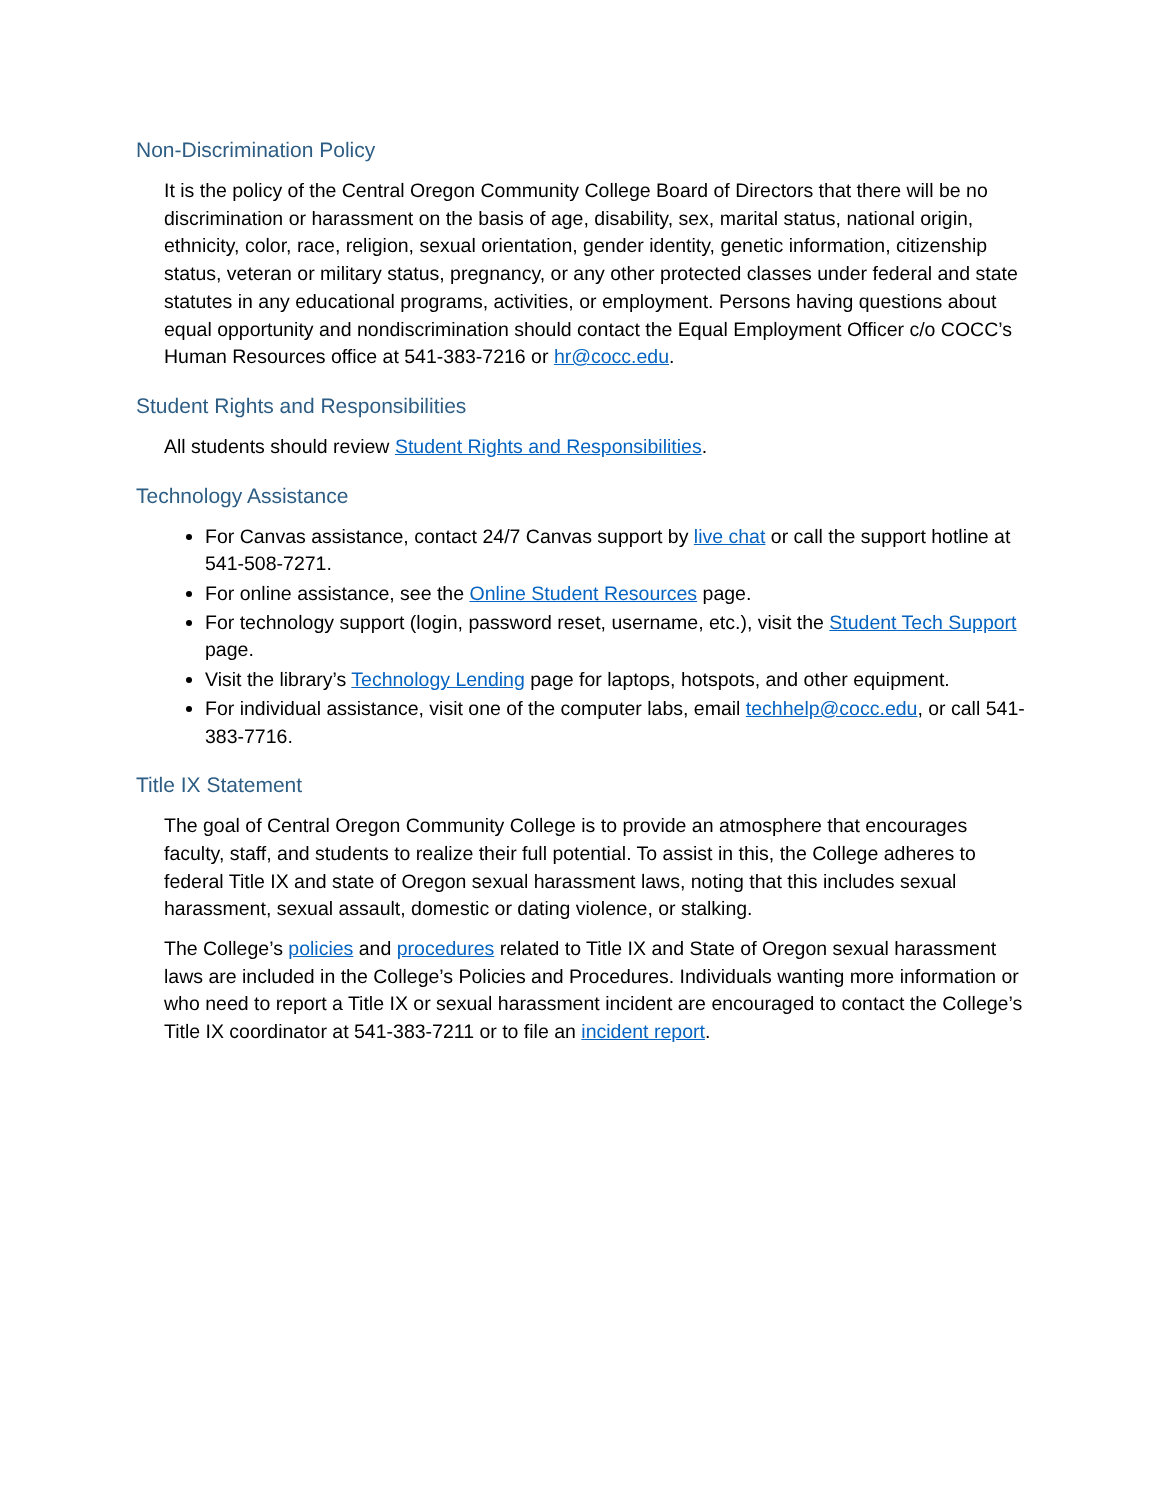Non-Discrimination Policy
It is the policy of the Central Oregon Community College Board of Directors that there will be no discrimination or harassment on the basis of age, disability, sex, marital status, national origin, ethnicity, color, race, religion, sexual orientation, gender identity, genetic information, citizenship status, veteran or military status, pregnancy, or any other protected classes under federal and state statutes in any educational programs, activities, or employment. Persons having questions about equal opportunity and nondiscrimination should contact the Equal Employment Officer c/o COCC’s Human Resources office at 541-383-7216 or hr@cocc.edu.
Student Rights and Responsibilities
All students should review Student Rights and Responsibilities.
Technology Assistance
For Canvas assistance, contact 24/7 Canvas support by live chat or call the support hotline at 541-508-7271.
For online assistance, see the Online Student Resources page.
For technology support (login, password reset, username, etc.), visit the Student Tech Support page.
Visit the library’s Technology Lending page for laptops, hotspots, and other equipment.
For individual assistance, visit one of the computer labs, email techhelp@cocc.edu, or call 541-383-7716.
Title IX Statement
The goal of Central Oregon Community College is to provide an atmosphere that encourages faculty, staff, and students to realize their full potential. To assist in this, the College adheres to federal Title IX and state of Oregon sexual harassment laws, noting that this includes sexual harassment, sexual assault, domestic or dating violence, or stalking.
The College’s policies and procedures related to Title IX and State of Oregon sexual harassment laws are included in the College’s Policies and Procedures. Individuals wanting more information or who need to report a Title IX or sexual harassment incident are encouraged to contact the College’s Title IX coordinator at 541-383-7211 or to file an incident report.